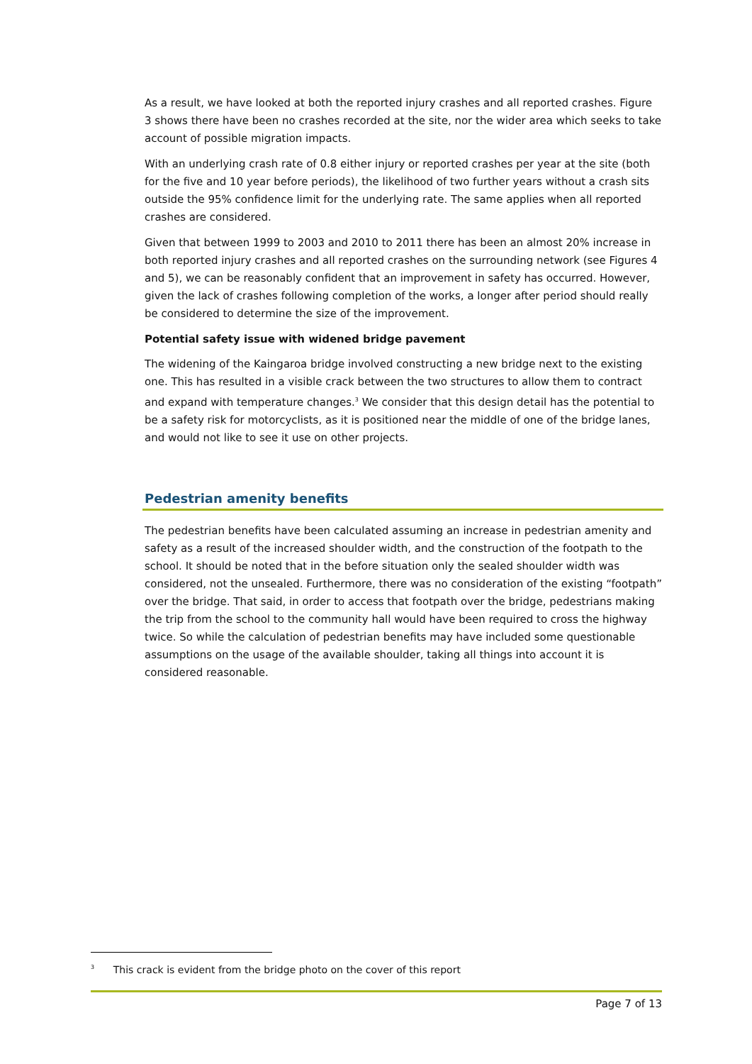As a result, we have looked at both the reported injury crashes and all reported crashes. Figure 3 shows there have been no crashes recorded at the site, nor the wider area which seeks to take account of possible migration impacts.
With an underlying crash rate of 0.8 either injury or reported crashes per year at the site (both for the five and 10 year before periods), the likelihood of two further years without a crash sits outside the 95% confidence limit for the underlying rate. The same applies when all reported crashes are considered.
Given that between 1999 to 2003 and 2010 to 2011 there has been an almost 20% increase in both reported injury crashes and all reported crashes on the surrounding network (see Figures 4 and 5), we can be reasonably confident that an improvement in safety has occurred. However, given the lack of crashes following completion of the works, a longer after period should really be considered to determine the size of the improvement.
Potential safety issue with widened bridge pavement
The widening of the Kaingaroa bridge involved constructing a new bridge next to the existing one. This has resulted in a visible crack between the two structures to allow them to contract and expand with temperature changes.<sup>3</sup> We consider that this design detail has the potential to be a safety risk for motorcyclists, as it is positioned near the middle of one of the bridge lanes, and would not like to see it use on other projects.
Pedestrian amenity benefits
The pedestrian benefits have been calculated assuming an increase in pedestrian amenity and safety as a result of the increased shoulder width, and the construction of the footpath to the school. It should be noted that in the before situation only the sealed shoulder width was considered, not the unsealed. Furthermore, there was no consideration of the existing “footpath” over the bridge. That said, in order to access that footpath over the bridge, pedestrians making the trip from the school to the community hall would have been required to cross the highway twice. So while the calculation of pedestrian benefits may have included some questionable assumptions on the usage of the available shoulder, taking all things into account it is considered reasonable.
<sup>3</sup> This crack is evident from the bridge photo on the cover of this report
Page 7 of 13